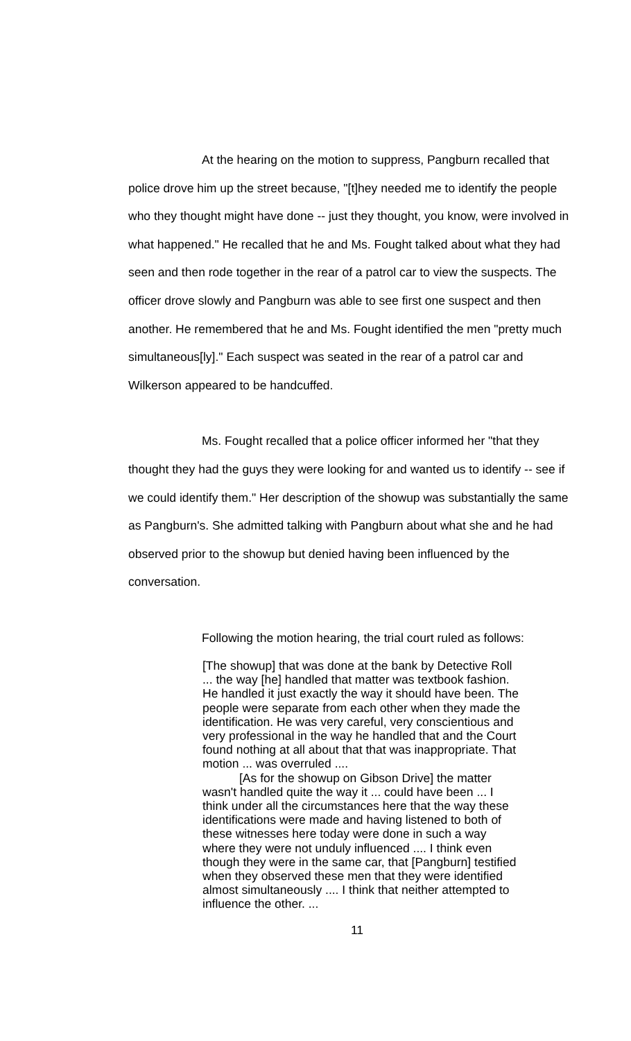At the hearing on the motion to suppress, Pangburn recalled that police drove him up the street because, "[t]hey needed me to identify the people who they thought might have done -- just they thought, you know, were involved in what happened." He recalled that he and Ms. Fought talked about what they had seen and then rode together in the rear of a patrol car to view the suspects. The officer drove slowly and Pangburn was able to see first one suspect and then another. He remembered that he and Ms. Fought identified the men "pretty much simultaneous[ly]." Each suspect was seated in the rear of a patrol car and Wilkerson appeared to be handcuffed.
Ms. Fought recalled that a police officer informed her "that they thought they had the guys they were looking for and wanted us to identify -- see if we could identify them." Her description of the showup was substantially the same as Pangburn's. She admitted talking with Pangburn about what she and he had observed prior to the showup but denied having been influenced by the conversation.
Following the motion hearing, the trial court ruled as follows:
[The showup] that was done at the bank by Detective Roll ... the way [he] handled that matter was textbook fashion. He handled it just exactly the way it should have been. The people were separate from each other when they made the identification. He was very careful, very conscientious and very professional in the way he handled that and the Court found nothing at all about that that was inappropriate. That motion ... was overruled ....
[As for the showup on Gibson Drive] the matter wasn't handled quite the way it ... could have been ... I think under all the circumstances here that the way these identifications were made and having listened to both of these witnesses here today were done in such a way where they were not unduly influenced .... I think even though they were in the same car, that [Pangburn] testified when they observed these men that they were identified almost simultaneously .... I think that neither attempted to influence the other. ...
11